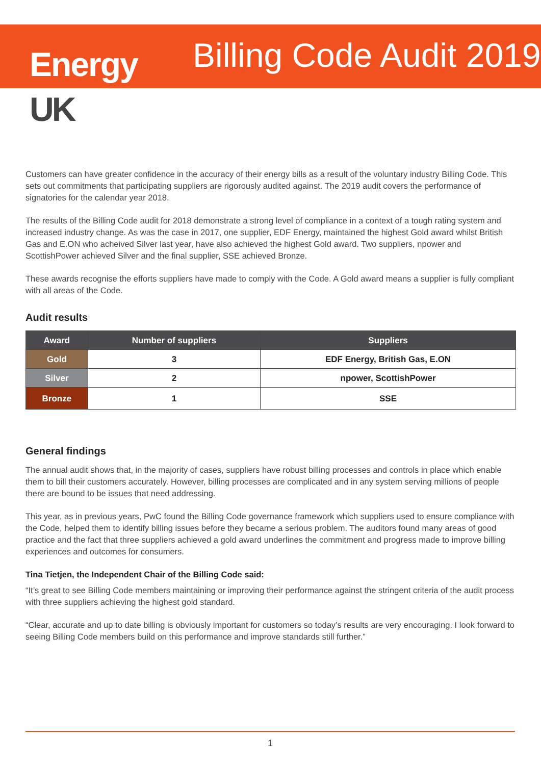Energy
UK
Billing Code Audit 2019
Customers can have greater confidence in the accuracy of their energy bills as a result of the voluntary industry Billing Code. This sets out commitments that participating suppliers are rigorously audited against. The 2019 audit covers the performance of signatories for the calendar year 2018.
The results of the Billing Code audit for 2018 demonstrate a strong level of compliance in a context of a tough rating system and increased industry change. As was the case in 2017, one supplier, EDF Energy, maintained the highest Gold award whilst British Gas and E.ON who acheived Silver last year, have also achieved the highest Gold award. Two suppliers, npower and ScottishPower achieved Silver and the final supplier, SSE achieved Bronze.
These awards recognise the efforts suppliers have made to comply with the Code. A Gold award means a supplier is fully compliant with all areas of the Code.
Audit results
| Award | Number of suppliers | Suppliers |
| --- | --- | --- |
| Gold | 3 | EDF Energy, British Gas, E.ON |
| Silver | 2 | npower, ScottishPower |
| Bronze | 1 | SSE |
General findings
The annual audit shows that, in the majority of cases, suppliers have robust billing processes and controls in place which enable them to bill their customers accurately. However, billing processes are complicated and in any system serving millions of people there are bound to be issues that need addressing.
This year, as in previous years, PwC found the Billing Code governance framework which suppliers used to ensure compliance with the Code, helped them to identify billing issues before they became a serious problem. The auditors found many areas of good practice and the fact that three suppliers achieved a gold award underlines the commitment and progress made to improve billing experiences and outcomes for consumers.
Tina Tietjen, the Independent Chair of the Billing Code said:
“It’s great to see Billing Code members maintaining or improving their performance against the stringent criteria of the audit process with three suppliers achieving the highest gold standard.
“Clear, accurate and up to date billing is obviously important for customers so today’s results are very encouraging. I look forward to seeing Billing Code members build on this performance and improve standards still further.”
1